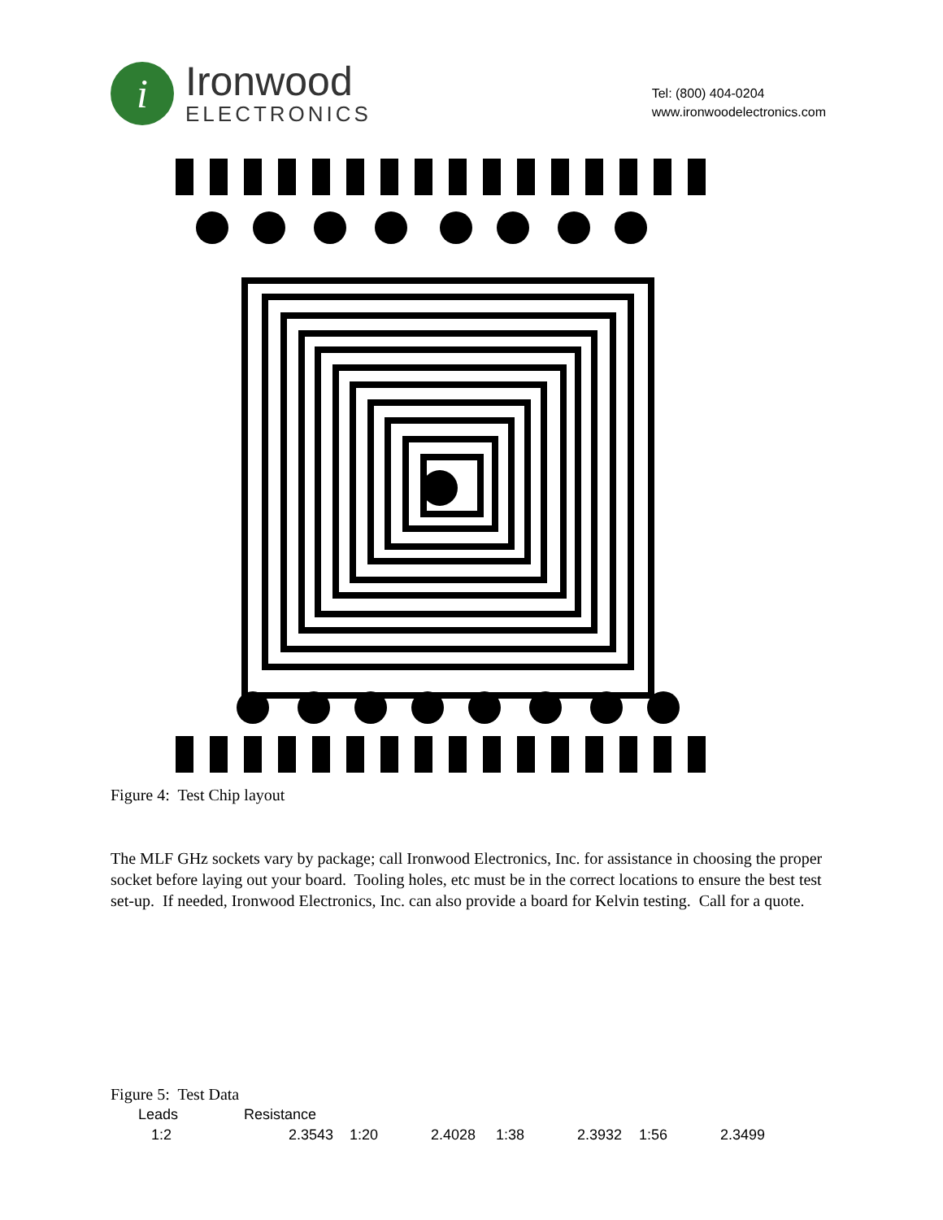i
Ironwood
ELECTRONICS
Tel: (800) 404-0204
www.ironwoodelectronics.com
Figure 4: Test Chip layout
The MLF GHz sockets vary by package; call Ironwood Electronics, Inc. for assistance in choosing the proper socket before laying out your board. Tooling holes, etc must be in the correct locations to ensure the best test set-up. If needed, Ironwood Electronics, Inc. can also provide a board for Kelvin testing. Call for a quote.
Figure 5: Test Data
| Leads | Resistance | | | | | | |
| 1:2 | 2.3543 | 1:20 | 2.4028 | 1:38 | 2.3932 | 1:56 | 2.3499 |